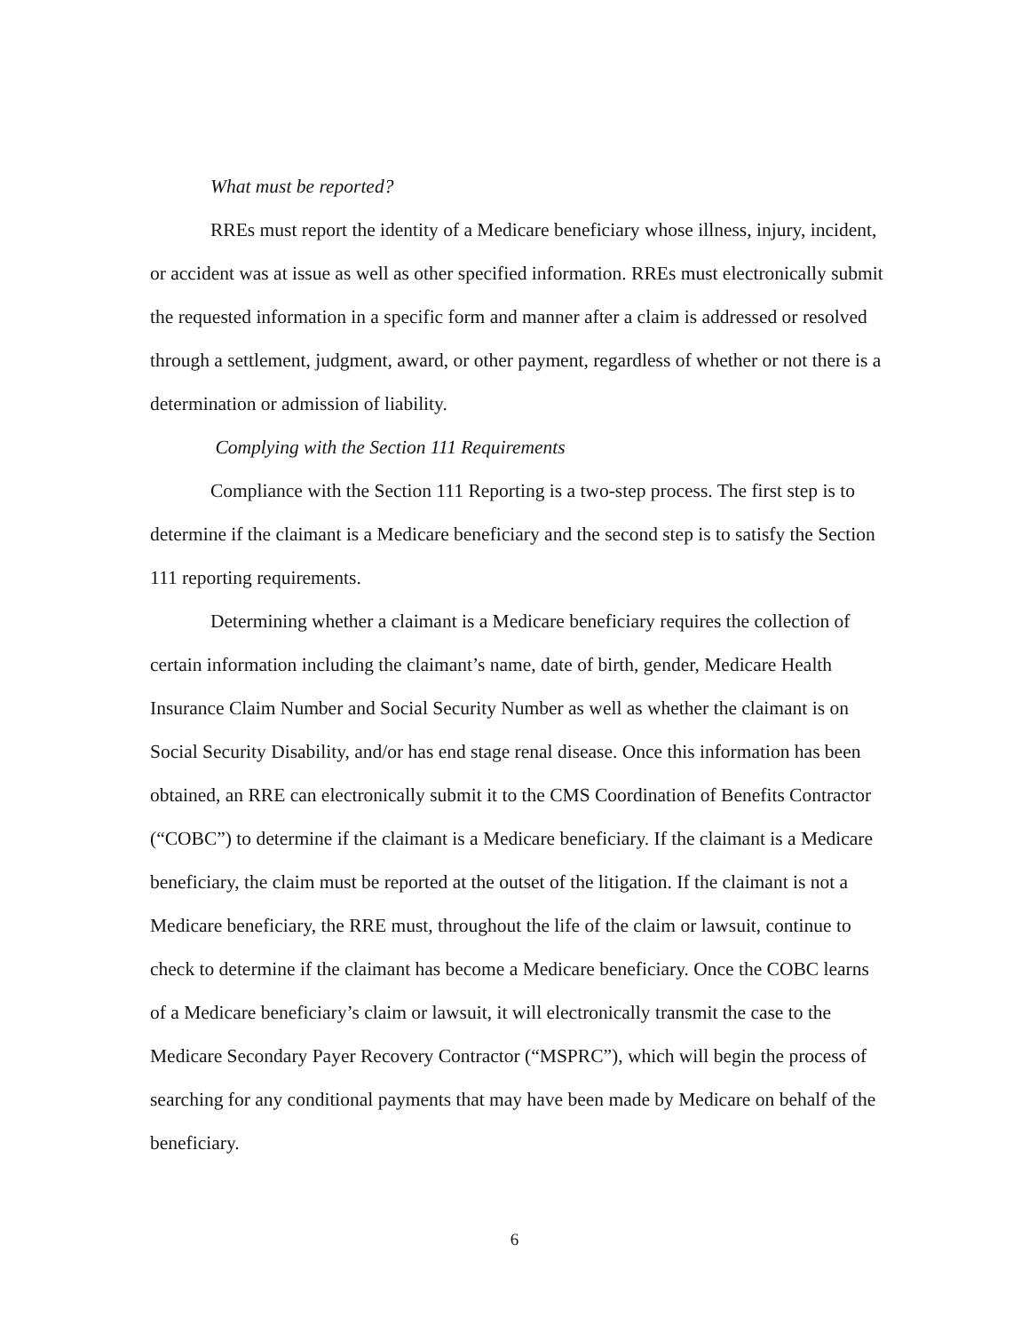What must be reported?
RREs must report the identity of a Medicare beneficiary whose illness, injury, incident, or accident was at issue as well as other specified information. RREs must electronically submit the requested information in a specific form and manner after a claim is addressed or resolved through a settlement, judgment, award, or other payment, regardless of whether or not there is a determination or admission of liability.
Complying with the Section 111 Requirements
Compliance with the Section 111 Reporting is a two-step process. The first step is to determine if the claimant is a Medicare beneficiary and the second step is to satisfy the Section 111 reporting requirements.
Determining whether a claimant is a Medicare beneficiary requires the collection of certain information including the claimant’s name, date of birth, gender, Medicare Health Insurance Claim Number and Social Security Number as well as whether the claimant is on Social Security Disability, and/or has end stage renal disease. Once this information has been obtained, an RRE can electronically submit it to the CMS Coordination of Benefits Contractor (“COBC”) to determine if the claimant is a Medicare beneficiary. If the claimant is a Medicare beneficiary, the claim must be reported at the outset of the litigation. If the claimant is not a Medicare beneficiary, the RRE must, throughout the life of the claim or lawsuit, continue to check to determine if the claimant has become a Medicare beneficiary. Once the COBC learns of a Medicare beneficiary’s claim or lawsuit, it will electronically transmit the case to the Medicare Secondary Payer Recovery Contractor (“MSPRC”), which will begin the process of searching for any conditional payments that may have been made by Medicare on behalf of the beneficiary.
6